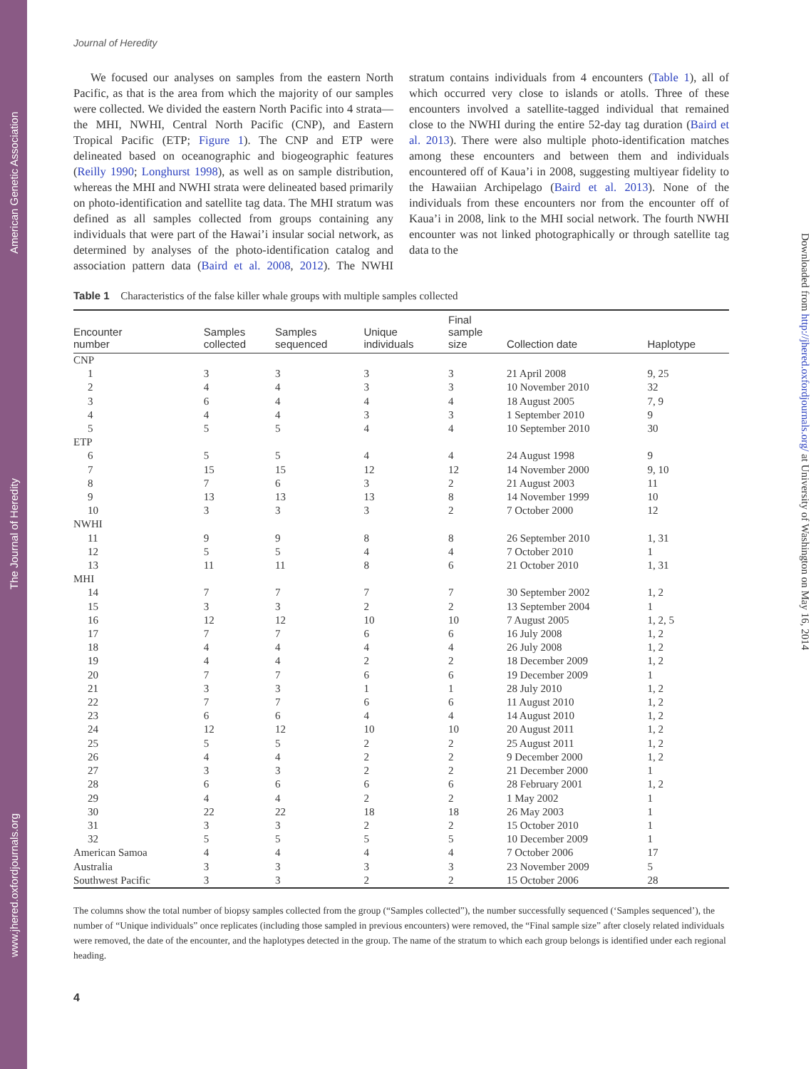www.jhered.oxfordjournals.org The Journal of Heredity American Genetic Association
Downloaded from http://jhered.oxfordjournals.org/ at University of Washington on May 16, 2014
Journal of Heredity
We focused our analyses on samples from the eastern North Pacific, as that is the area from which the majority of our samples were collected. We divided the eastern North Pacific into 4 strata—the MHI, NWHI, Central North Pacific (CNP), and Eastern Tropical Pacific (ETP; Figure 1). The CNP and ETP were delineated based on oceanographic and biogeographic features (Reilly 1990; Longhurst 1998), as well as on sample distribution, whereas the MHI and NWHI strata were delineated based primarily on photo-identification and satellite tag data. The MHI stratum was defined as all samples collected from groups containing any individuals that were part of the Hawai’i insular social network, as determined by analyses of the photo-identification catalog and association pattern data (Baird et al. 2008, 2012). The NWHI stratum contains individuals from 4 encounters (Table 1), all of which occurred very close to islands or atolls. Three of these encounters involved a satellite-tagged individual that remained close to the NWHI during the entire 52-day tag duration (Baird et al. 2013). There were also multiple photo-identification matches among these encounters and between them and individuals encountered off of Kaua’i in 2008, suggesting multiyear fidelity to the Hawaiian Archipelago (Baird et al. 2013). None of the individuals from these encounters nor from the encounter off of Kaua’i in 2008, link to the MHI social network. The fourth NWHI encounter was not linked photographically or through satellite tag data to the
Table 1 Characteristics of the false killer whale groups with multiple samples collected
| Encounter number | Samples collected | Samples sequenced | Unique individuals | Final sample size | Collection date | Haplotype |
| --- | --- | --- | --- | --- | --- | --- |
| CNP | | | | | | |
| 1 | 3 | 3 | 3 | 3 | 21 April 2008 | 9, 25 |
| 2 | 4 | 4 | 3 | 3 | 10 November 2010 | 32 |
| 3 | 6 | 4 | 4 | 4 | 18 August 2005 | 7, 9 |
| 4 | 4 | 4 | 3 | 3 | 1 September 2010 | 9 |
| 5 | 5 | 5 | 4 | 4 | 10 September 2010 | 30 |
| ETP | | | | | | |
| 6 | 5 | 5 | 4 | 4 | 24 August 1998 | 9 |
| 7 | 15 | 15 | 12 | 12 | 14 November 2000 | 9, 10 |
| 8 | 7 | 6 | 3 | 2 | 21 August 2003 | 11 |
| 9 | 13 | 13 | 13 | 8 | 14 November 1999 | 10 |
| 10 | 3 | 3 | 3 | 2 | 7 October 2000 | 12 |
| NWHI | | | | | | |
| 11 | 9 | 9 | 8 | 8 | 26 September 2010 | 1, 31 |
| 12 | 5 | 5 | 4 | 4 | 7 October 2010 | 1 |
| 13 | 11 | 11 | 8 | 6 | 21 October 2010 | 1, 31 |
| MHI | | | | | | |
| 14 | 7 | 7 | 7 | 7 | 30 September 2002 | 1, 2 |
| 15 | 3 | 3 | 2 | 2 | 13 September 2004 | 1 |
| 16 | 12 | 12 | 10 | 10 | 7 August 2005 | 1, 2, 5 |
| 17 | 7 | 7 | 6 | 6 | 16 July 2008 | 1, 2 |
| 18 | 4 | 4 | 4 | 4 | 26 July 2008 | 1, 2 |
| 19 | 4 | 4 | 2 | 2 | 18 December 2009 | 1, 2 |
| 20 | 7 | 7 | 6 | 6 | 19 December 2009 | 1 |
| 21 | 3 | 3 | 1 | 1 | 28 July 2010 | 1, 2 |
| 22 | 7 | 7 | 6 | 6 | 11 August 2010 | 1, 2 |
| 23 | 6 | 6 | 4 | 4 | 14 August 2010 | 1, 2 |
| 24 | 12 | 12 | 10 | 10 | 20 August 2011 | 1, 2 |
| 25 | 5 | 5 | 2 | 2 | 25 August 2011 | 1, 2 |
| 26 | 4 | 4 | 2 | 2 | 9 December 2000 | 1, 2 |
| 27 | 3 | 3 | 2 | 2 | 21 December 2000 | 1 |
| 28 | 6 | 6 | 6 | 6 | 28 February 2001 | 1, 2 |
| 29 | 4 | 4 | 2 | 2 | 1 May 2002 | 1 |
| 30 | 22 | 22 | 18 | 18 | 26 May 2003 | 1 |
| 31 | 3 | 3 | 2 | 2 | 15 October 2010 | 1 |
| 32 | 5 | 5 | 5 | 5 | 10 December 2009 | 1 |
| American Samoa | 4 | 4 | 4 | 4 | 7 October 2006 | 17 |
| Australia | 3 | 3 | 3 | 3 | 23 November 2009 | 5 |
| Southwest Pacific | 3 | 3 | 2 | 2 | 15 October 2006 | 28 |
The columns show the total number of biopsy samples collected from the group (“Samples collected”), the number successfully sequenced (‘Samples sequenced’), the number of “Unique individuals” once replicates (including those sampled in previous encounters) were removed, the “Final sample size” after closely related individuals were removed, the date of the encounter, and the haplotypes detected in the group. The name of the stratum to which each group belongs is identified under each regional heading.
4